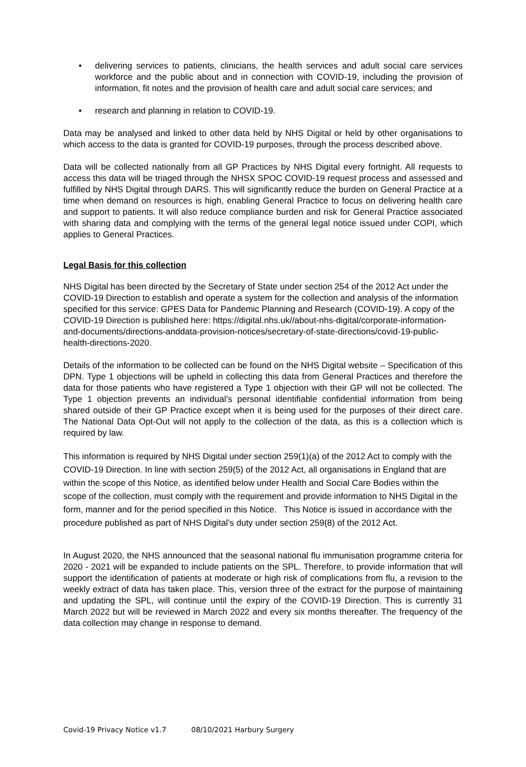• delivering services to patients, clinicians, the health services and adult social care services workforce and the public about and in connection with COVID-19, including the provision of information, fit notes and the provision of health care and adult social care services; and
• research and planning in relation to COVID-19.
Data may be analysed and linked to other data held by NHS Digital or held by other organisations to which access to the data is granted for COVID-19 purposes, through the process described above.
Data will be collected nationally from all GP Practices by NHS Digital every fortnight. All requests to access this data will be triaged through the NHSX SPOC COVID-19 request process and assessed and fulfilled by NHS Digital through DARS. This will significantly reduce the burden on General Practice at a time when demand on resources is high, enabling General Practice to focus on delivering health care and support to patients. It will also reduce compliance burden and risk for General Practice associated with sharing data and complying with the terms of the general legal notice issued under COPI, which applies to General Practices.
Legal Basis for this collection
NHS Digital has been directed by the Secretary of State under section 254 of the 2012 Act under the COVID-19 Direction to establish and operate a system for the collection and analysis of the information specified for this service: GPES Data for Pandemic Planning and Research (COVID-19). A copy of the COVID-19 Direction is published here: https://digital.nhs.uk//about-nhs-digital/corporate-information-and-documents/directions-anddata-provision-notices/secretary-of-state-directions/covid-19-public-health-directions-2020.
Details of the information to be collected can be found on the NHS Digital website – Specification of this DPN. Type 1 objections will be upheld in collecting this data from General Practices and therefore the data for those patients who have registered a Type 1 objection with their GP will not be collected. The Type 1 objection prevents an individual’s personal identifiable confidential information from being shared outside of their GP Practice except when it is being used for the purposes of their direct care. The National Data Opt-Out will not apply to the collection of the data, as this is a collection which is required by law.
This information is required by NHS Digital under section 259(1)(a) of the 2012 Act to comply with the COVID-19 Direction. In line with section 259(5) of the 2012 Act, all organisations in England that are within the scope of this Notice, as identified below under Health and Social Care Bodies within the scope of the collection, must comply with the requirement and provide information to NHS Digital in the form, manner and for the period specified in this Notice. This Notice is issued in accordance with the procedure published as part of NHS Digital’s duty under section 259(8) of the 2012 Act.
In August 2020, the NHS announced that the seasonal national flu immunisation programme criteria for 2020 - 2021 will be expanded to include patients on the SPL. Therefore, to provide information that will support the identification of patients at moderate or high risk of complications from flu, a revision to the weekly extract of data has taken place. This, version three of the extract for the purpose of maintaining and updating the SPL, will continue until the expiry of the COVID-19 Direction. This is currently 31 March 2022 but will be reviewed in March 2022 and every six months thereafter. The frequency of the data collection may change in response to demand.
Covid-19 Privacy Notice v1.7 08/10/2021 Harbury Surgery